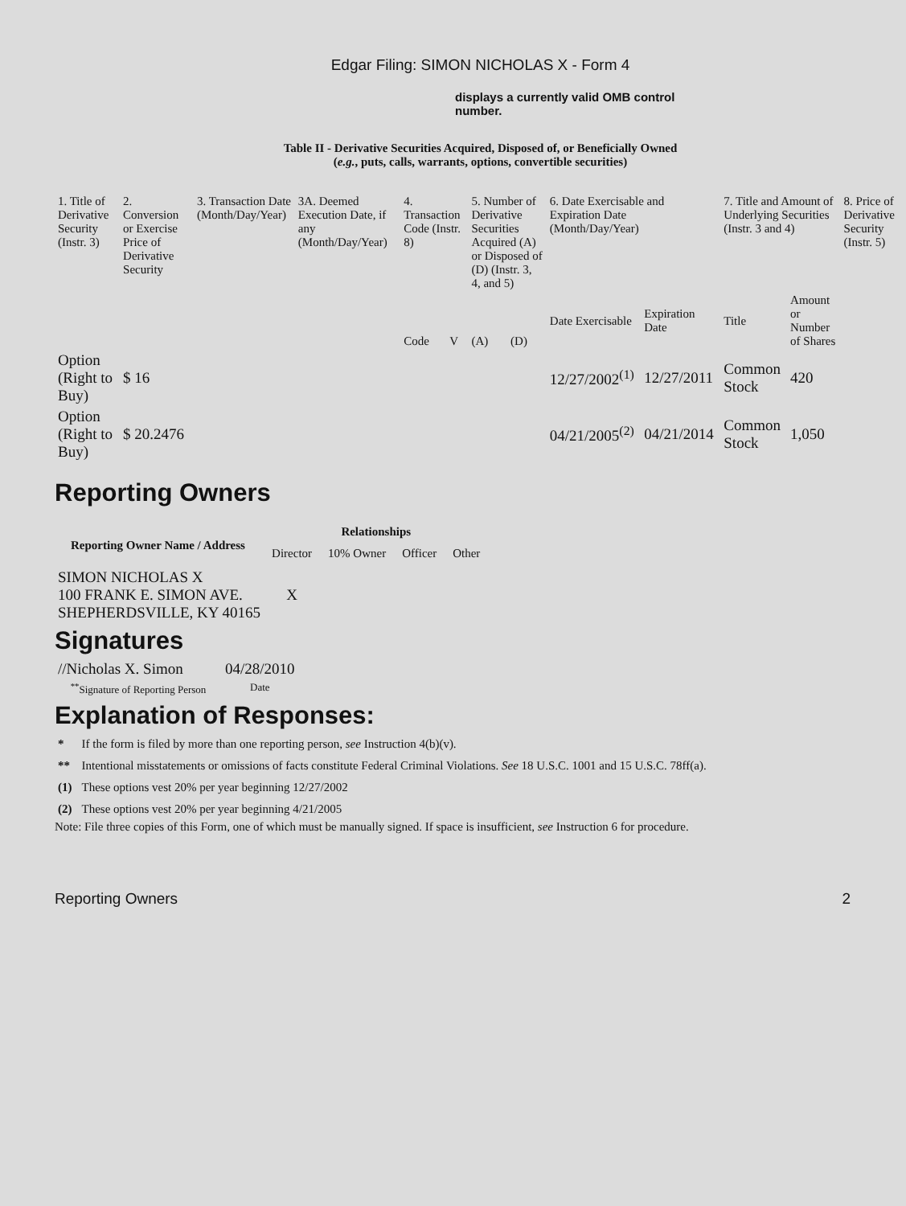Edgar Filing: SIMON NICHOLAS X - Form 4
displays a currently valid OMB control number.
Table II - Derivative Securities Acquired, Disposed of, or Beneficially Owned
(e.g., puts, calls, warrants, options, convertible securities)
| 1. Title of Derivative Security (Instr. 3) | 2. Conversion or Exercise Price of Derivative Security | 3. Transaction Date (Month/Day/Year) | 3A. Deemed Execution Date, if any (Month/Day/Year) | 4. Transaction Code (Instr. 8) | | 5. Number of Derivative Securities Acquired (A) or Disposed of (D) (Instr. 3, 4, and 5) | | 6. Date Exercisable and Expiration Date (Month/Day/Year) | | 7. Title and Amount of Underlying Securities (Instr. 3 and 4) | | 8. Price of Derivative Security (Instr. 5) |
| | | | | Code | V | (A) | (D) | Date Exercisable | Expiration Date | Title | Amount or Number of Shares | |
| Option (Right to Buy) | $ 16 | | | | | | | 12/27/2002<sup>(1)</sup> | 12/27/2011 | Common Stock | 420 | |
| Option (Right to Buy) | $ 20.2476 | | | | | | | 04/21/2005<sup>(2)</sup> | 04/21/2014 | Common Stock | 1,050 | |
Reporting Owners
| Reporting Owner Name / Address | Relationships | | | |
| --- | --- | --- | --- | --- |
| | Director | 10% Owner | Officer | Other |
| SIMON NICHOLAS X 100 FRANK E. SIMON AVE. SHEPHERDSVILLE, KY 40165 | X | | | |
Signatures
| //Nicholas X. Simon | 04/28/2010 |
| <sup>**</sup> Signature of Reporting Person | Date |
Explanation of Responses:
| * | If the form is filed by more than one reporting person, see Instruction 4(b)(v). |
| ** | Intentional misstatements or omissions of facts constitute Federal Criminal Violations. See 18 U.S.C. 1001 and 15 U.S.C. 78ff(a). |
| (1) | These options vest 20% per year beginning 12/27/2002 |
| (2) | These options vest 20% per year beginning 4/21/2005 |
Note: File three copies of this Form, one of which must be manually signed. If space is insufficient, see Instruction 6 for procedure.
Reporting Owners 2